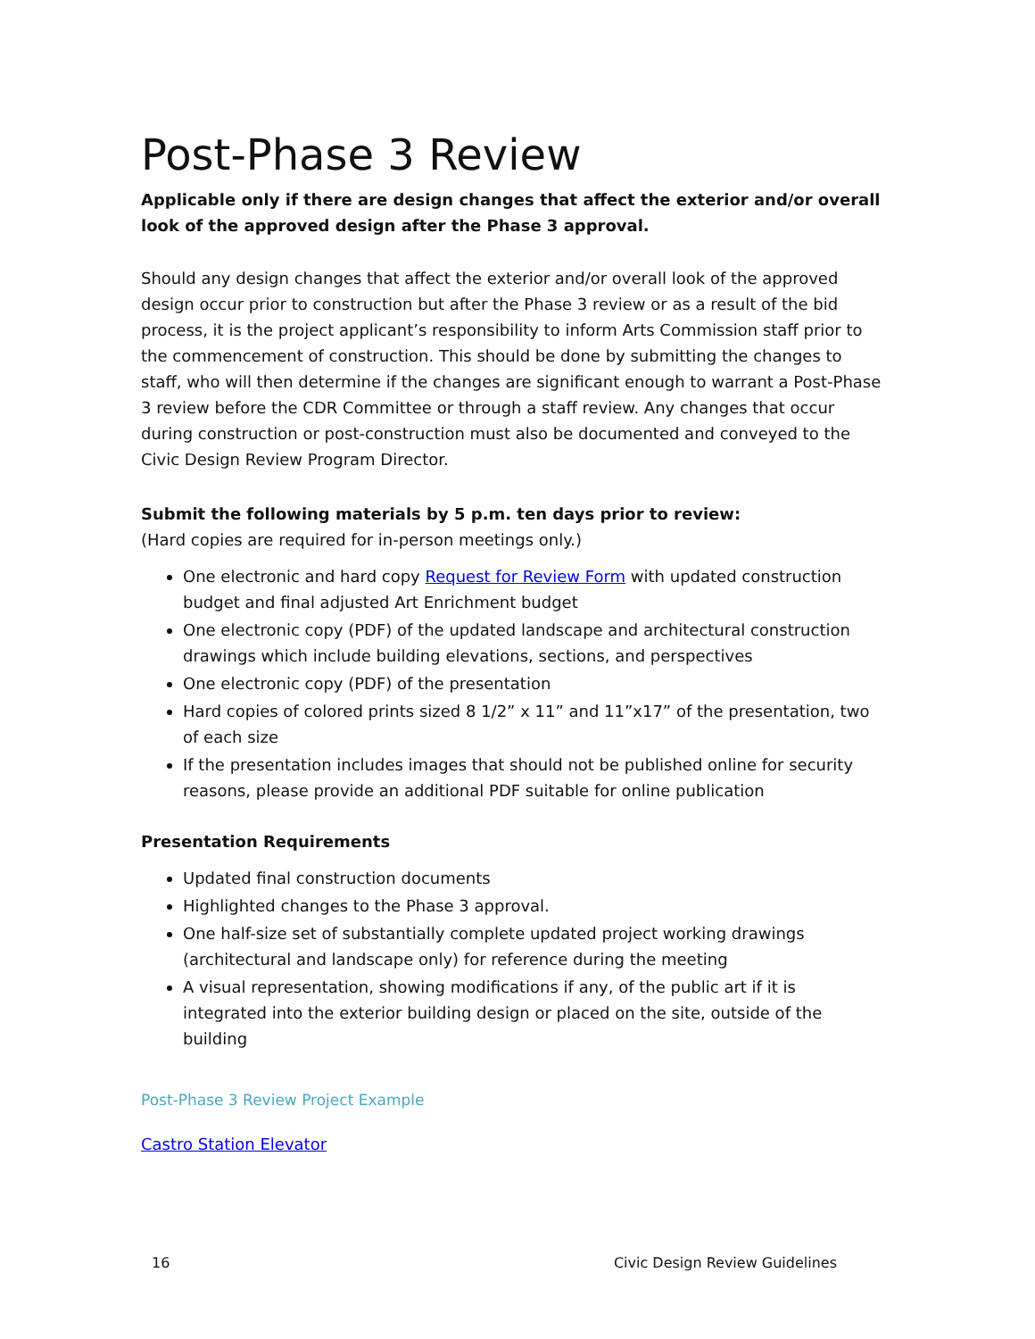Post-Phase 3 Review
Applicable only if there are design changes that affect the exterior and/or overall look of the approved design after the Phase 3 approval.
Should any design changes that affect the exterior and/or overall look of the approved design occur prior to construction but after the Phase 3 review or as a result of the bid process, it is the project applicant’s responsibility to inform Arts Commission staff prior to the commencement of construction. This should be done by submitting the changes to staff, who will then determine if the changes are significant enough to warrant a Post-Phase 3 review before the CDR Committee or through a staff review. Any changes that occur during construction or post-construction must also be documented and conveyed to the Civic Design Review Program Director.
Submit the following materials by 5 p.m. ten days prior to review:
(Hard copies are required for in-person meetings only.)
One electronic and hard copy Request for Review Form with updated construction budget and final adjusted Art Enrichment budget
One electronic copy (PDF) of the updated landscape and architectural construction drawings which include building elevations, sections, and perspectives
One electronic copy (PDF) of the presentation
Hard copies of colored prints sized 8 1/2” x 11” and 11”x17” of the presentation, two of each size
If the presentation includes images that should not be published online for security reasons, please provide an additional PDF suitable for online publication
Presentation Requirements
Updated final construction documents
Highlighted changes to the Phase 3 approval.
One half-size set of substantially complete updated project working drawings (architectural and landscape only) for reference during the meeting
A visual representation, showing modifications if any, of the public art if it is integrated into the exterior building design or placed on the site, outside of the building
Post-Phase 3 Review Project Example
Castro Station Elevator
16 Civic Design Review Guidelines